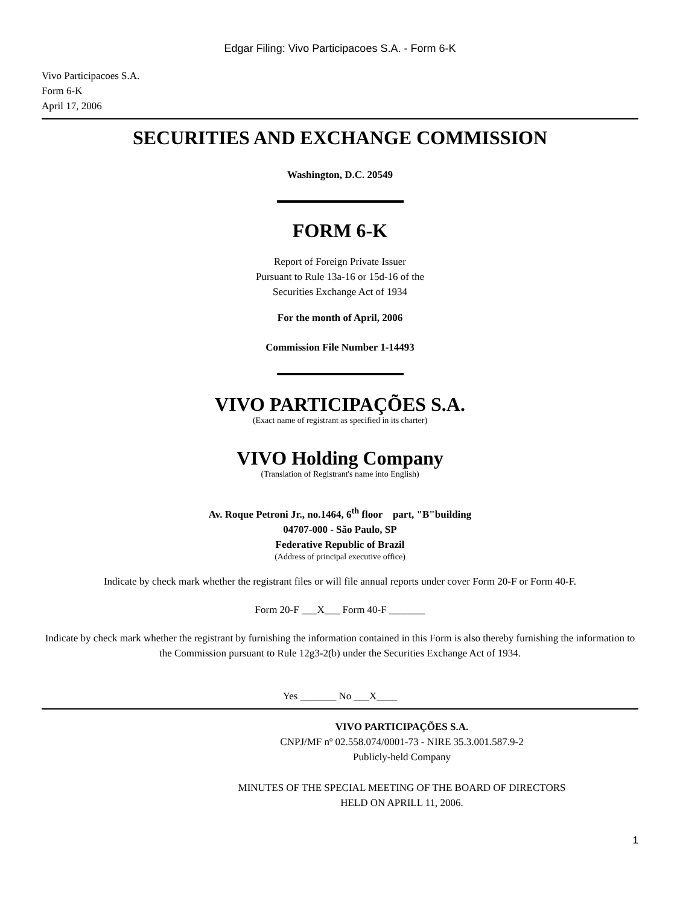Edgar Filing: Vivo Participacoes S.A. - Form 6-K
Vivo Participacoes S.A.
Form 6-K
April 17, 2006
SECURITIES AND EXCHANGE COMMISSION
Washington, D.C. 20549
FORM 6-K
Report of Foreign Private Issuer
Pursuant to Rule 13a-16 or 15d-16 of the
Securities Exchange Act of 1934
For the month of April, 2006
Commission File Number 1-14493
VIVO PARTICIPAÇÕES S.A.
(Exact name of registrant as specified in its charter)
VIVO Holding Company
(Translation of Registrant's name into English)
Av. Roque Petroni Jr., no.1464, 6<sup>th</sup> floor part, "B"building
04707-000 - São Paulo, SP
Federative Republic of Brazil
(Address of principal executive office)
Indicate by check mark whether the registrant files or will file annual reports under cover Form 20-F or Form 40-F.
Form 20-F ___X___ Form 40-F _______
Indicate by check mark whether the registrant by furnishing the information contained in this Form is also thereby furnishing the information to the Commission pursuant to Rule 12g3-2(b) under the Securities Exchange Act of 1934.
Yes _______ No ___X____
VIVO PARTICIPAÇÕES S.A.
CNPJ/MF nº 02.558.074/0001-73 - NIRE 35.3.001.587.9-2
Publicly-held Company
MINUTES OF THE SPECIAL MEETING OF THE BOARD OF DIRECTORS
HELD ON APRILL 11, 2006.
1